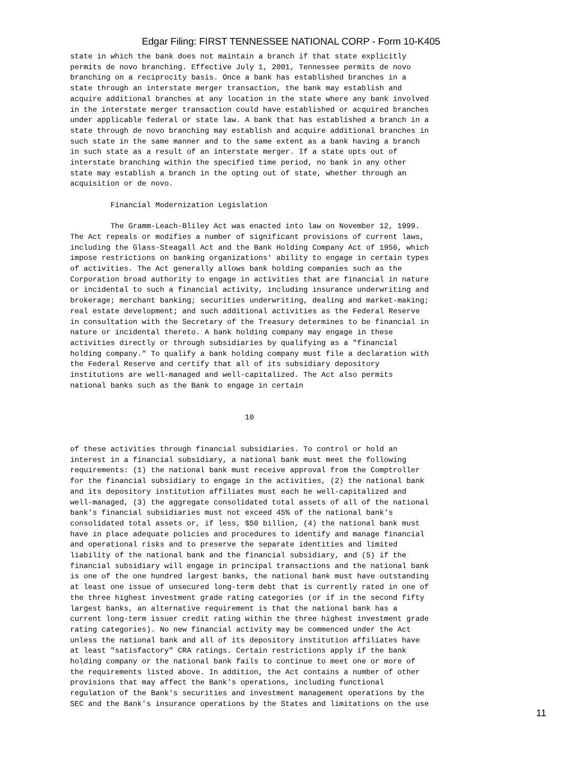Edgar Filing: FIRST TENNESSEE NATIONAL CORP - Form 10-K405
state in which the bank does not maintain a branch if that state explicitly
permits de novo branching. Effective July 1, 2001, Tennessee permits de novo
branching on a reciprocity basis. Once a bank has established branches in a
state through an interstate merger transaction, the bank may establish and
acquire additional branches at any location in the state where any bank involved
in the interstate merger transaction could have established or acquired branches
under applicable federal or state law. A bank that has established a branch in a
state through de novo branching may establish and acquire additional branches in
such state in the same manner and to the same extent as a bank having a branch
in such state as a result of an interstate merger. If a state opts out of
interstate branching within the specified time period, no bank in any other
state may establish a branch in the opting out of state, whether through an
acquisition or de novo.

         Financial Modernization Legislation

         The Gramm-Leach-Bliley Act was enacted into law on November 12, 1999.
The Act repeals or modifies a number of significant provisions of current laws,
including the Glass-Steagall Act and the Bank Holding Company Act of 1956, which
impose restrictions on banking organizations' ability to engage in certain types
of activities. The Act generally allows bank holding companies such as the
Corporation broad authority to engage in activities that are financial in nature
or incidental to such a financial activity, including insurance underwriting and
brokerage; merchant banking; securities underwriting, dealing and market-making;
real estate development; and such additional activities as the Federal Reserve
in consultation with the Secretary of the Treasury determines to be financial in
nature or incidental thereto. A bank holding company may engage in these
activities directly or through subsidiaries by qualifying as a "financial
holding company." To qualify a bank holding company must file a declaration with
the Federal Reserve and certify that all of its subsidiary depository
institutions are well-managed and well-capitalized. The Act also permits
national banks such as the Bank to engage in certain


                                       10


of these activities through financial subsidiaries. To control or hold an
interest in a financial subsidiary, a national bank must meet the following
requirements: (1) the national bank must receive approval from the Comptroller
for the financial subsidiary to engage in the activities, (2) the national bank
and its depository institution affiliates must each be well-capitalized and
well-managed, (3) the aggregate consolidated total assets of all of the national
bank's financial subsidiaries must not exceed 45% of the national bank's
consolidated total assets or, if less, $50 billion, (4) the national bank must
have in place adequate policies and procedures to identify and manage financial
and operational risks and to preserve the separate identities and limited
liability of the national bank and the financial subsidiary, and (5) if the
financial subsidiary will engage in principal transactions and the national bank
is one of the one hundred largest banks, the national bank must have outstanding
at least one issue of unsecured long-term debt that is currently rated in one of
the three highest investment grade rating categories (or if in the second fifty
largest banks, an alternative requirement is that the national bank has a
current long-term issuer credit rating within the three highest investment grade
rating categories). No new financial activity may be commenced under the Act
unless the national bank and all of its depository institution affiliates have
at least "satisfactory" CRA ratings. Certain restrictions apply if the bank
holding company or the national bank fails to continue to meet one or more of
the requirements listed above. In addition, the Act contains a number of other
provisions that may affect the Bank's operations, including functional
regulation of the Bank's securities and investment management operations by the
SEC and the Bank's insurance operations by the States and limitations on the use
11